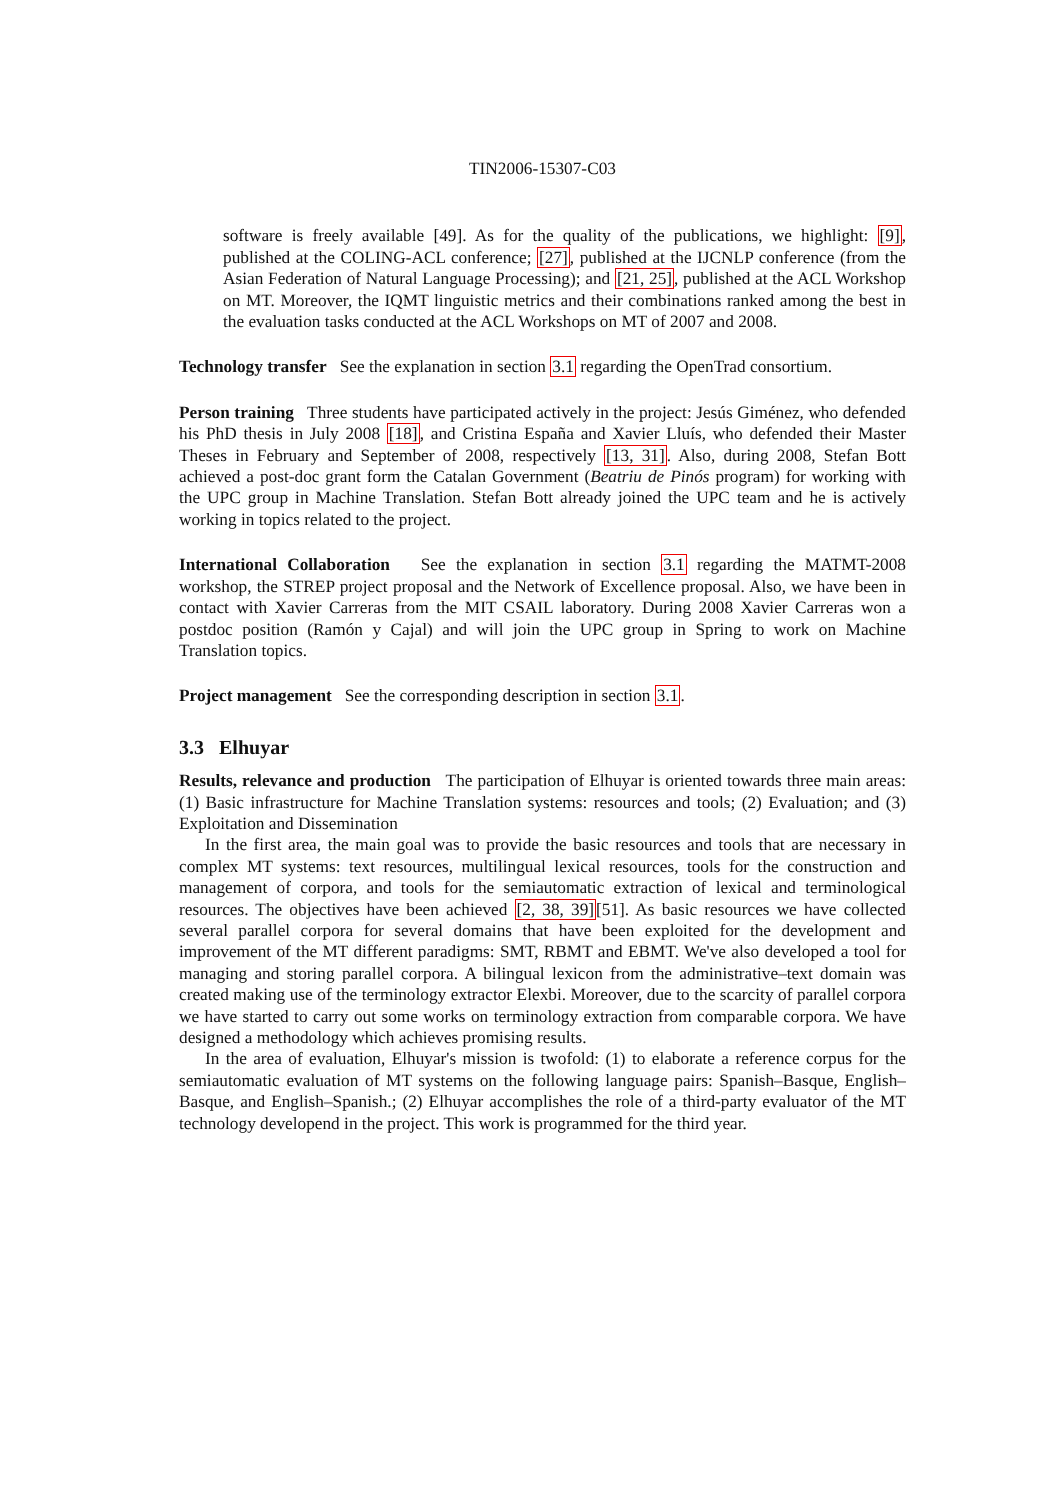TIN2006-15307-C03
software is freely available [49]. As for the quality of the publications, we highlight: [9], published at the COLING-ACL conference; [27], published at the IJCNLP conference (from the Asian Federation of Natural Language Processing); and [21, 25], published at the ACL Workshop on MT. Moreover, the IQMT linguistic metrics and their combinations ranked among the best in the evaluation tasks conducted at the ACL Workshops on MT of 2007 and 2008.
Technology transfer See the explanation in section 3.1 regarding the OpenTrad consortium.
Person training Three students have participated actively in the project: Jesús Giménez, who defended his PhD thesis in July 2008 [18], and Cristina España and Xavier Lluís, who defended their Master Theses in February and September of 2008, respectively [13, 31]. Also, during 2008, Stefan Bott achieved a post-doc grant form the Catalan Government (Beatriu de Pinós program) for working with the UPC group in Machine Translation. Stefan Bott already joined the UPC team and he is actively working in topics related to the project.
International Collaboration See the explanation in section 3.1 regarding the MATMT-2008 workshop, the STREP project proposal and the Network of Excellence proposal. Also, we have been in contact with Xavier Carreras from the MIT CSAIL laboratory. During 2008 Xavier Carreras won a postdoc position (Ramón y Cajal) and will join the UPC group in Spring to work on Machine Translation topics.
Project management See the corresponding description in section 3.1.
3.3 Elhuyar
Results, relevance and production The participation of Elhuyar is oriented towards three main areas: (1) Basic infrastructure for Machine Translation systems: resources and tools; (2) Evaluation; and (3) Exploitation and Dissemination
In the first area, the main goal was to provide the basic resources and tools that are necessary in complex MT systems: text resources, multilingual lexical resources, tools for the construction and management of corpora, and tools for the semiautomatic extraction of lexical and terminological resources. The objectives have been achieved [2, 38, 39][51]. As basic resources we have collected several parallel corpora for several domains that have been exploited for the development and improvement of the MT different paradigms: SMT, RBMT and EBMT. We've also developed a tool for managing and storing parallel corpora. A bilingual lexicon from the administrative–text domain was created making use of the terminology extractor Elexbi. Moreover, due to the scarcity of parallel corpora we have started to carry out some works on terminology extraction from comparable corpora. We have designed a methodology which achieves promising results.
In the area of evaluation, Elhuyar's mission is twofold: (1) to elaborate a reference corpus for the semiautomatic evaluation of MT systems on the following language pairs: Spanish–Basque, English–Basque, and English–Spanish.; (2) Elhuyar accomplishes the role of a third-party evaluator of the MT technology developend in the project. This work is programmed for the third year.